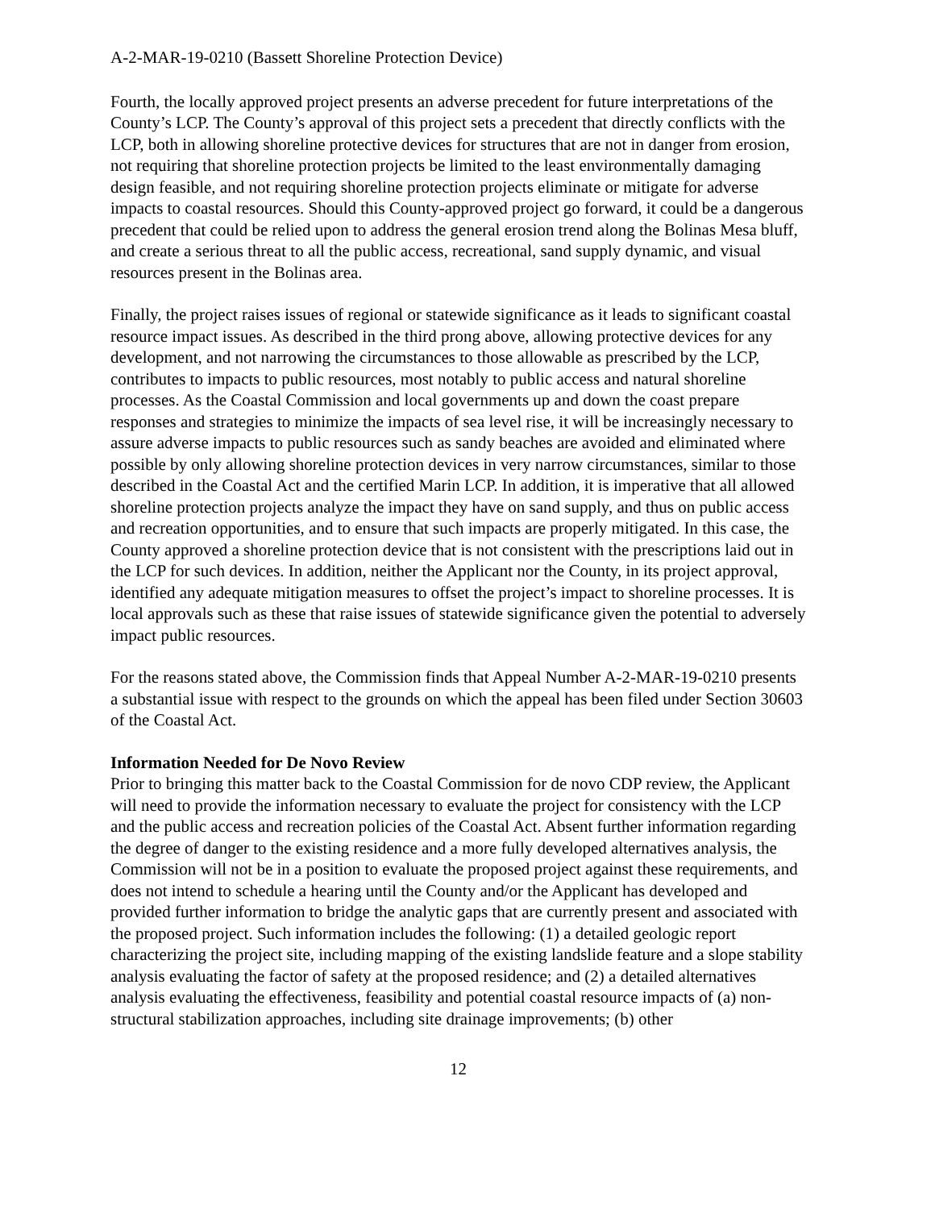A-2-MAR-19-0210 (Bassett Shoreline Protection Device)
Fourth, the locally approved project presents an adverse precedent for future interpretations of the County’s LCP. The County’s approval of this project sets a precedent that directly conflicts with the LCP, both in allowing shoreline protective devices for structures that are not in danger from erosion, not requiring that shoreline protection projects be limited to the least environmentally damaging design feasible, and not requiring shoreline protection projects eliminate or mitigate for adverse impacts to coastal resources. Should this County-approved project go forward, it could be a dangerous precedent that could be relied upon to address the general erosion trend along the Bolinas Mesa bluff, and create a serious threat to all the public access, recreational, sand supply dynamic, and visual resources present in the Bolinas area.
Finally, the project raises issues of regional or statewide significance as it leads to significant coastal resource impact issues. As described in the third prong above, allowing protective devices for any development, and not narrowing the circumstances to those allowable as prescribed by the LCP, contributes to impacts to public resources, most notably to public access and natural shoreline processes. As the Coastal Commission and local governments up and down the coast prepare responses and strategies to minimize the impacts of sea level rise, it will be increasingly necessary to assure adverse impacts to public resources such as sandy beaches are avoided and eliminated where possible by only allowing shoreline protection devices in very narrow circumstances, similar to those described in the Coastal Act and the certified Marin LCP. In addition, it is imperative that all allowed shoreline protection projects analyze the impact they have on sand supply, and thus on public access and recreation opportunities, and to ensure that such impacts are properly mitigated. In this case, the County approved a shoreline protection device that is not consistent with the prescriptions laid out in the LCP for such devices. In addition, neither the Applicant nor the County, in its project approval, identified any adequate mitigation measures to offset the project’s impact to shoreline processes. It is local approvals such as these that raise issues of statewide significance given the potential to adversely impact public resources.
For the reasons stated above, the Commission finds that Appeal Number A-2-MAR-19-0210 presents a substantial issue with respect to the grounds on which the appeal has been filed under Section 30603 of the Coastal Act.
Information Needed for De Novo Review
Prior to bringing this matter back to the Coastal Commission for de novo CDP review, the Applicant will need to provide the information necessary to evaluate the project for consistency with the LCP and the public access and recreation policies of the Coastal Act. Absent further information regarding the degree of danger to the existing residence and a more fully developed alternatives analysis, the Commission will not be in a position to evaluate the proposed project against these requirements, and does not intend to schedule a hearing until the County and/or the Applicant has developed and provided further information to bridge the analytic gaps that are currently present and associated with the proposed project. Such information includes the following: (1) a detailed geologic report characterizing the project site, including mapping of the existing landslide feature and a slope stability analysis evaluating the factor of safety at the proposed residence; and (2) a detailed alternatives analysis evaluating the effectiveness, feasibility and potential coastal resource impacts of (a) non-structural stabilization approaches, including site drainage improvements; (b) other
12